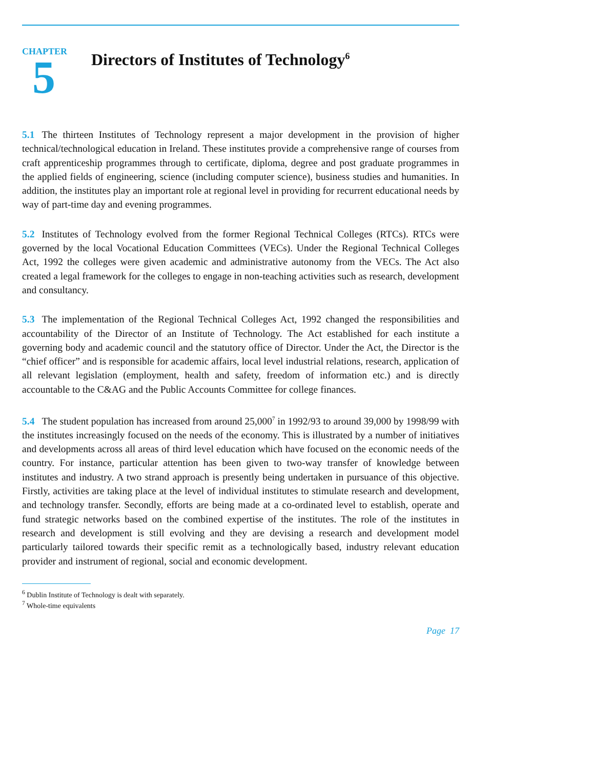CHAPTER
5
Directors of Institutes of Technology<sup>6</sup>
5.1 The thirteen Institutes of Technology represent a major development in the provision of higher technical/technological education in Ireland. These institutes provide a comprehensive range of courses from craft apprenticeship programmes through to certificate, diploma, degree and post graduate programmes in the applied fields of engineering, science (including computer science), business studies and humanities. In addition, the institutes play an important role at regional level in providing for recurrent educational needs by way of part-time day and evening programmes.
5.2 Institutes of Technology evolved from the former Regional Technical Colleges (RTCs). RTCs were governed by the local Vocational Education Committees (VECs). Under the Regional Technical Colleges Act, 1992 the colleges were given academic and administrative autonomy from the VECs. The Act also created a legal framework for the colleges to engage in non-teaching activities such as research, development and consultancy.
5.3 The implementation of the Regional Technical Colleges Act, 1992 changed the responsibilities and accountability of the Director of an Institute of Technology. The Act established for each institute a governing body and academic council and the statutory office of Director. Under the Act, the Director is the “chief officer” and is responsible for academic affairs, local level industrial relations, research, application of all relevant legislation (employment, health and safety, freedom of information etc.) and is directly accountable to the C&AG and the Public Accounts Committee for college finances.
5.4 The student population has increased from around 25,000<sup>7</sup> in 1992/93 to around 39,000 by 1998/99 with the institutes increasingly focused on the needs of the economy. This is illustrated by a number of initiatives and developments across all areas of third level education which have focused on the economic needs of the country. For instance, particular attention has been given to two-way transfer of knowledge between institutes and industry. A two strand approach is presently being undertaken in pursuance of this objective. Firstly, activities are taking place at the level of individual institutes to stimulate research and development, and technology transfer. Secondly, efforts are being made at a co-ordinated level to establish, operate and fund strategic networks based on the combined expertise of the institutes. The role of the institutes in research and development is still evolving and they are devising a research and development model particularly tailored towards their specific remit as a technologically based, industry relevant education provider and instrument of regional, social and economic development.
<sup>6</sup> Dublin Institute of Technology is dealt with separately.
<sup>7</sup> Whole-time equivalents
Page 17